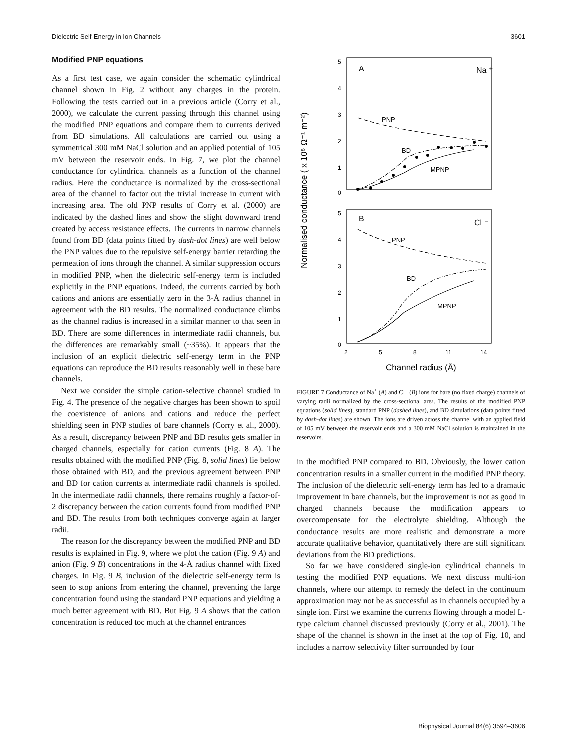Dielectric Self-Energy in Ion Channels 3601
Modified PNP equations
As a first test case, we again consider the schematic cylindrical channel shown in Fig. 2 without any charges in the protein. Following the tests carried out in a previous article (Corry et al., 2000), we calculate the current passing through this channel using the modified PNP equations and compare them to currents derived from BD simulations. All calculations are carried out using a symmetrical 300 mM NaCl solution and an applied potential of 105 mV between the reservoir ends. In Fig. 7, we plot the channel conductance for cylindrical channels as a function of the channel radius. Here the conductance is normalized by the cross-sectional area of the channel to factor out the trivial increase in current with increasing area. The old PNP results of Corry et al. (2000) are indicated by the dashed lines and show the slight downward trend created by access resistance effects. The currents in narrow channels found from BD (data points fitted by dash-dot lines) are well below the PNP values due to the repulsive self-energy barrier retarding the permeation of ions through the channel. A similar suppression occurs in modified PNP, when the dielectric self-energy term is included explicitly in the PNP equations. Indeed, the currents carried by both cations and anions are essentially zero in the 3-Å radius channel in agreement with the BD results. The normalized conductance climbs as the channel radius is increased in a similar manner to that seen in BD. There are some differences in intermediate radii channels, but the differences are remarkably small (~35%). It appears that the inclusion of an explicit dielectric self-energy term in the PNP equations can reproduce the BD results reasonably well in these bare channels.
Next we consider the simple cation-selective channel studied in Fig. 4. The presence of the negative charges has been shown to spoil the coexistence of anions and cations and reduce the perfect shielding seen in PNP studies of bare channels (Corry et al., 2000). As a result, discrepancy between PNP and BD results gets smaller in charged channels, especially for cation currents (Fig. 8 A). The results obtained with the modified PNP (Fig. 8, solid lines) lie below those obtained with BD, and the previous agreement between PNP and BD for cation currents at intermediate radii channels is spoiled. In the intermediate radii channels, there remains roughly a factor-of-2 discrepancy between the cation currents found from modified PNP and BD. The results from both techniques converge again at larger radii.
The reason for the discrepancy between the modified PNP and BD results is explained in Fig. 9, where we plot the cation (Fig. 9 A) and anion (Fig. 9 B) concentrations in the 4-Å radius channel with fixed charges. In Fig. 9 B, inclusion of the dielectric self-energy term is seen to stop anions from entering the channel, preventing the large concentration found using the standard PNP equations and yielding a much better agreement with BD. But Fig. 9 A shows that the cation concentration is reduced too much at the channel entrances
Normalised conductance ( x 10⁸ Ω⁻¹ m⁻²)
A
Na ⁺
PNP
BD
MPNP
B
Cl ⁻
PNP
BD
MPNP
5
4
3
2
1
0
5
4
3
2
1
0
2
5
8
11
14
Channel radius (Å)
FIGURE 7 Conductance of Na<sup>+</sup> (A) and Cl<sup>−</sup> (B) ions for bare (no fixed charge) channels of varying radii normalized by the cross-sectional area. The results of the modified PNP equations (solid lines), standard PNP (dashed lines), and BD simulations (data points fitted by dash-dot lines) are shown. The ions are driven across the channel with an applied field of 105 mV between the reservoir ends and a 300 mM NaCl solution is maintained in the reservoirs.
in the modified PNP compared to BD. Obviously, the lower cation concentration results in a smaller current in the modified PNP theory. The inclusion of the dielectric self-energy term has led to a dramatic improvement in bare channels, but the improvement is not as good in charged channels because the modification appears to overcompensate for the electrolyte shielding. Although the conductance results are more realistic and demonstrate a more accurate qualitative behavior, quantitatively there are still significant deviations from the BD predictions.
So far we have considered single-ion cylindrical channels in testing the modified PNP equations. We next discuss multi-ion channels, where our attempt to remedy the defect in the continuum approximation may not be as successful as in channels occupied by a single ion. First we examine the currents flowing through a model L-type calcium channel discussed previously (Corry et al., 2001). The shape of the channel is shown in the inset at the top of Fig. 10, and includes a narrow selectivity filter surrounded by four
Biophysical Journal 84(6) 3594–3606